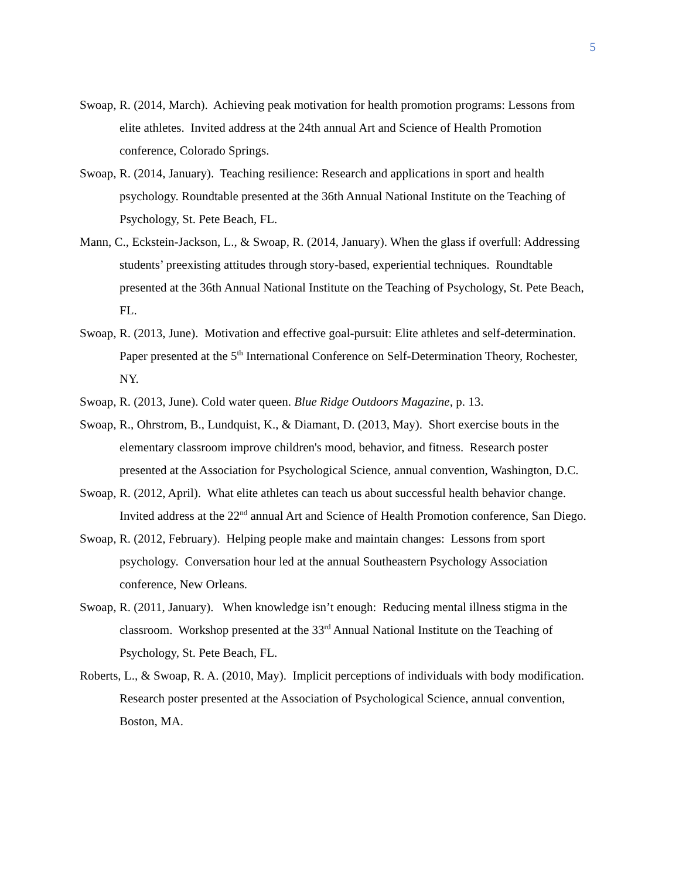5
Swoap, R. (2014, March). Achieving peak motivation for health promotion programs: Lessons from elite athletes. Invited address at the 24th annual Art and Science of Health Promotion conference, Colorado Springs.
Swoap, R. (2014, January). Teaching resilience: Research and applications in sport and health psychology. Roundtable presented at the 36th Annual National Institute on the Teaching of Psychology, St. Pete Beach, FL.
Mann, C., Eckstein-Jackson, L., & Swoap, R. (2014, January). When the glass if overfull: Addressing students’ preexisting attitudes through story-based, experiential techniques. Roundtable presented at the 36th Annual National Institute on the Teaching of Psychology, St. Pete Beach, FL.
Swoap, R. (2013, June). Motivation and effective goal-pursuit: Elite athletes and self-determination. Paper presented at the 5<sup>th</sup> International Conference on Self-Determination Theory, Rochester, NY.
Swoap, R. (2013, June). Cold water queen. Blue Ridge Outdoors Magazine, p. 13.
Swoap, R., Ohrstrom, B., Lundquist, K., & Diamant, D. (2013, May). Short exercise bouts in the elementary classroom improve children's mood, behavior, and fitness. Research poster presented at the Association for Psychological Science, annual convention, Washington, D.C.
Swoap, R. (2012, April). What elite athletes can teach us about successful health behavior change. Invited address at the 22<sup>nd</sup> annual Art and Science of Health Promotion conference, San Diego.
Swoap, R. (2012, February). Helping people make and maintain changes: Lessons from sport psychology. Conversation hour led at the annual Southeastern Psychology Association conference, New Orleans.
Swoap, R. (2011, January). When knowledge isn’t enough: Reducing mental illness stigma in the classroom. Workshop presented at the 33<sup>rd</sup> Annual National Institute on the Teaching of Psychology, St. Pete Beach, FL.
Roberts, L., & Swoap, R. A. (2010, May). Implicit perceptions of individuals with body modification. Research poster presented at the Association of Psychological Science, annual convention, Boston, MA.